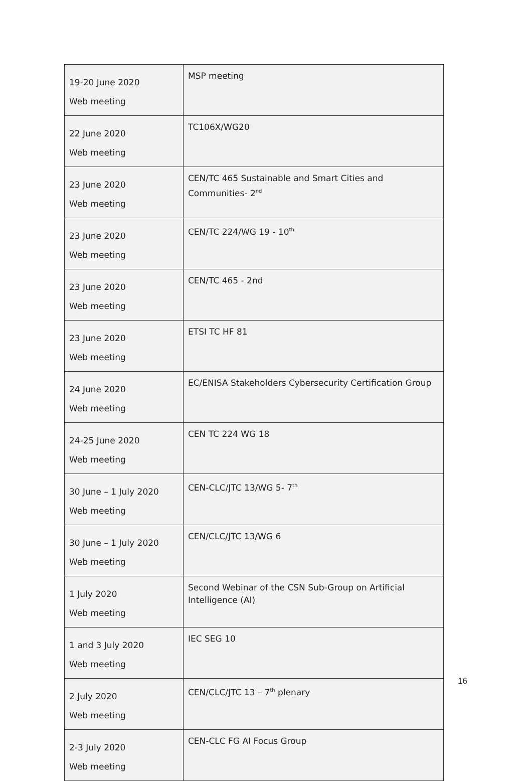| 19-20 June 2020 Web meeting | MSP meeting |
| 22 June 2020 Web meeting | TC106X/WG20 |
| 23 June 2020 Web meeting | CEN/TC 465 Sustainable and Smart Cities and Communities- 2<sup>nd</sup> |
| 23 June 2020 Web meeting | CEN/TC 224/WG 19 - 10<sup>th</sup> |
| 23 June 2020 Web meeting | CEN/TC 465 - 2nd |
| 23 June 2020 Web meeting | ETSI TC HF 81 |
| 24 June 2020 Web meeting | EC/ENISA Stakeholders Cybersecurity Certification Group |
| 24-25 June 2020 Web meeting | CEN TC 224 WG 18 |
| 30 June – 1 July 2020 Web meeting | CEN-CLC/JTC 13/WG 5- 7<sup>th</sup> |
| 30 June – 1 July 2020 Web meeting | CEN/CLC/JTC 13/WG 6 |
| 1 July 2020 Web meeting | Second Webinar of the CSN Sub-Group on Artificial Intelligence (AI) |
| 1 and 3 July 2020 Web meeting | IEC SEG 10 |
| 2 July 2020 Web meeting | CEN/CLC/JTC 13 – 7<sup>th</sup> plenary |
| 2-3 July 2020 Web meeting | CEN-CLC FG AI Focus Group |
16